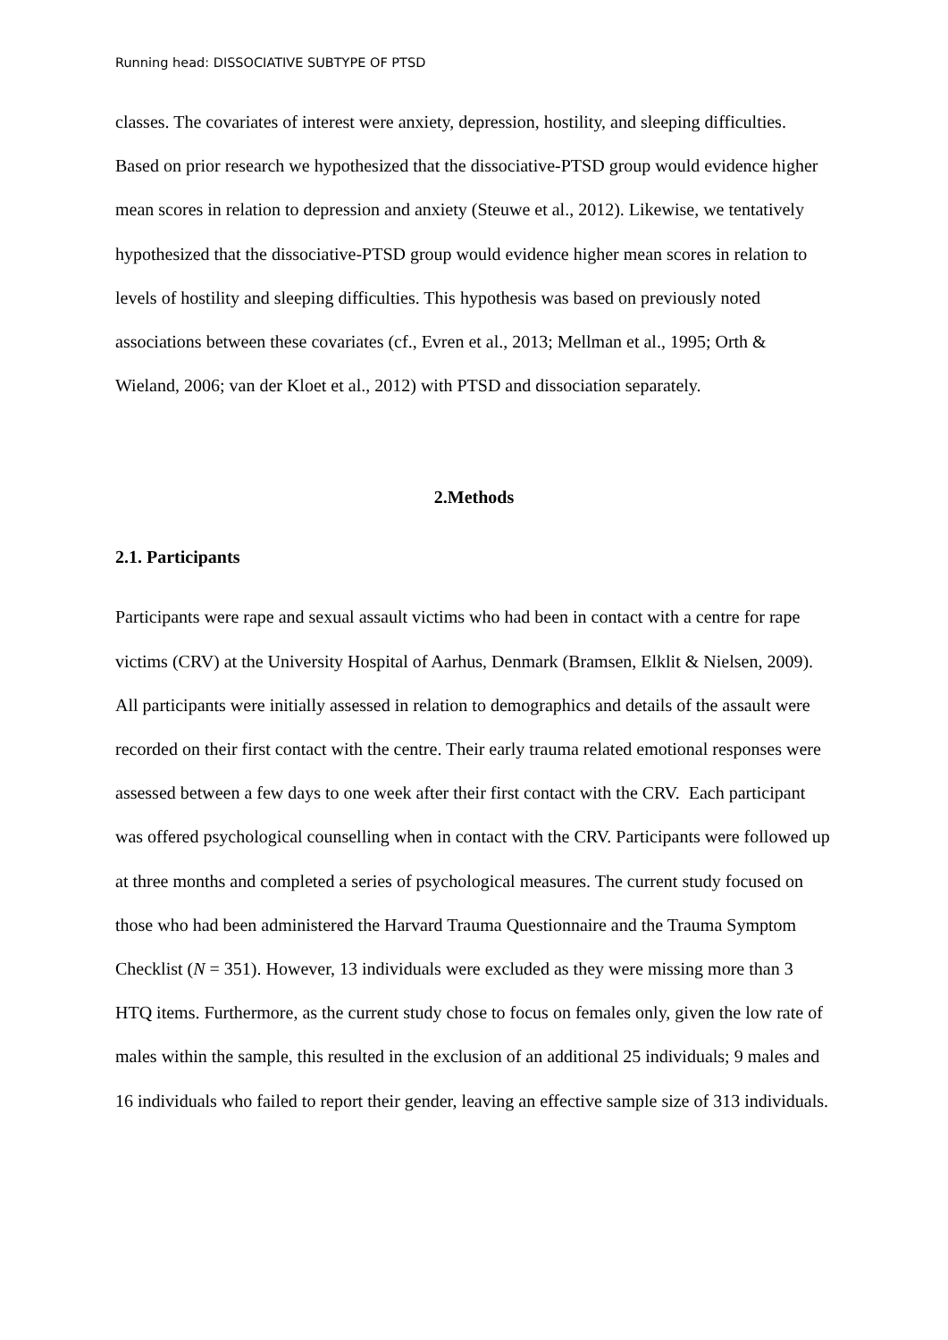Running head: DISSOCIATIVE SUBTYPE OF PTSD
classes. The covariates of interest were anxiety, depression, hostility, and sleeping difficulties. Based on prior research we hypothesized that the dissociative-PTSD group would evidence higher mean scores in relation to depression and anxiety (Steuwe et al., 2012). Likewise, we tentatively hypothesized that the dissociative-PTSD group would evidence higher mean scores in relation to levels of hostility and sleeping difficulties. This hypothesis was based on previously noted associations between these covariates (cf., Evren et al., 2013; Mellman et al., 1995; Orth & Wieland, 2006; van der Kloet et al., 2012) with PTSD and dissociation separately.
2.Methods
2.1. Participants
Participants were rape and sexual assault victims who had been in contact with a centre for rape victims (CRV) at the University Hospital of Aarhus, Denmark (Bramsen, Elklit & Nielsen, 2009). All participants were initially assessed in relation to demographics and details of the assault were recorded on their first contact with the centre. Their early trauma related emotional responses were assessed between a few days to one week after their first contact with the CRV. Each participant was offered psychological counselling when in contact with the CRV. Participants were followed up at three months and completed a series of psychological measures. The current study focused on those who had been administered the Harvard Trauma Questionnaire and the Trauma Symptom Checklist (N = 351). However, 13 individuals were excluded as they were missing more than 3 HTQ items. Furthermore, as the current study chose to focus on females only, given the low rate of males within the sample, this resulted in the exclusion of an additional 25 individuals; 9 males and 16 individuals who failed to report their gender, leaving an effective sample size of 313 individuals.